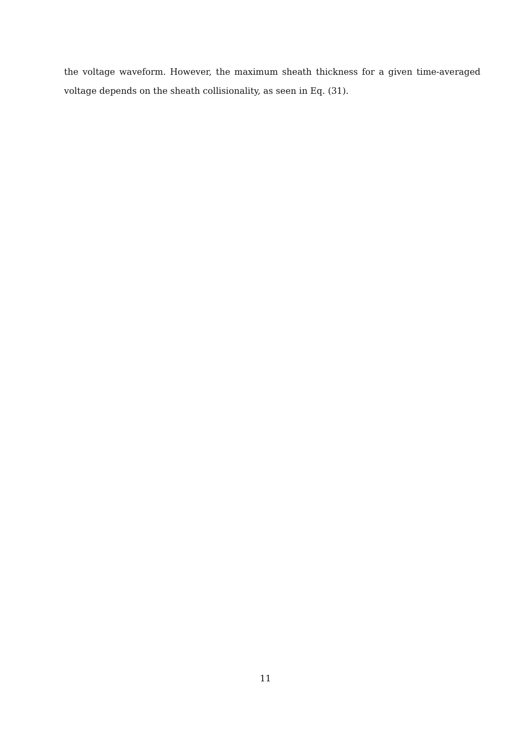the voltage waveform. However, the maximum sheath thickness for a given time-averaged voltage depends on the sheath collisionality, as seen in Eq. (31).
11